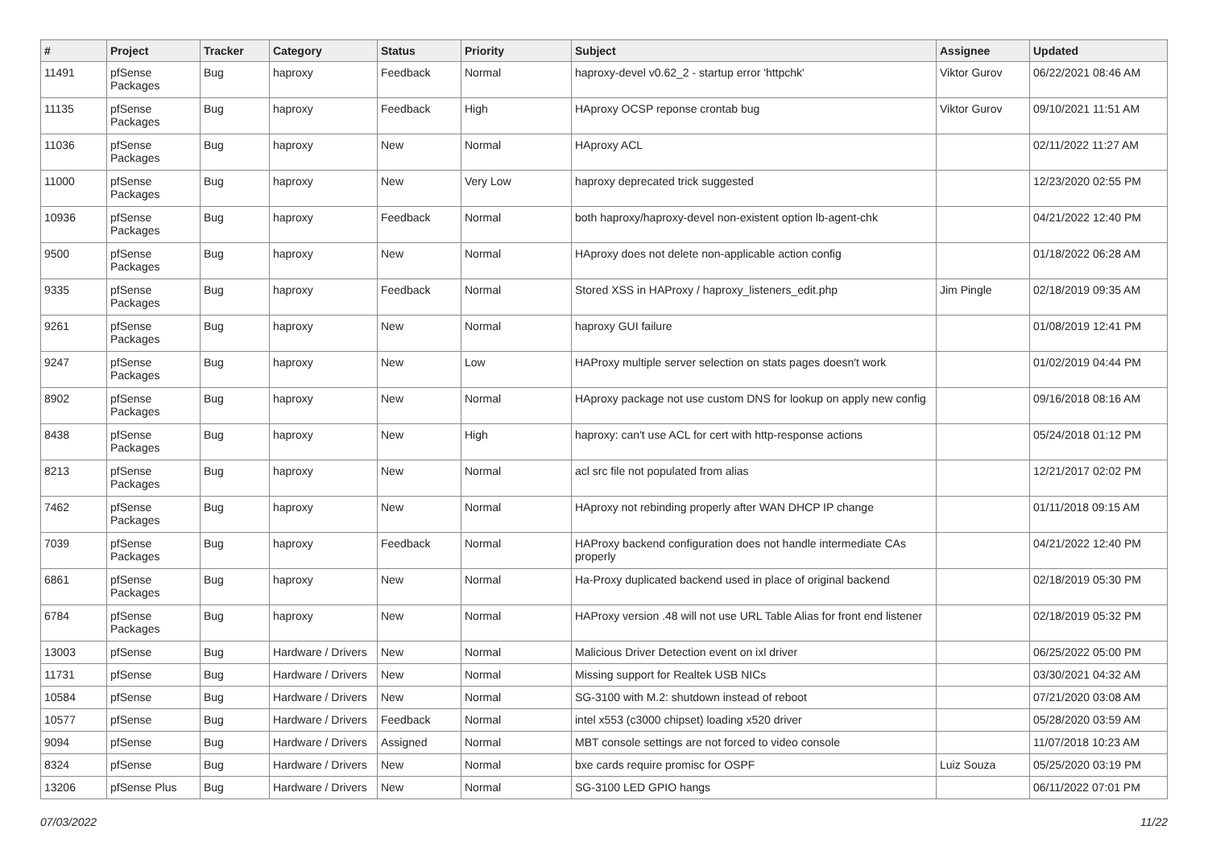| # | Project | Tracker | Category | Status | Priority | Subject | Assignee | Updated |
| --- | --- | --- | --- | --- | --- | --- | --- | --- |
| 11491 | pfSense Packages | Bug | haproxy | Feedback | Normal | haproxy-devel v0.62_2 - startup error 'httpchk' | Viktor Gurov | 06/22/2021 08:46 AM |
| 11135 | pfSense Packages | Bug | haproxy | Feedback | High | HAproxy OCSP reponse crontab bug | Viktor Gurov | 09/10/2021 11:51 AM |
| 11036 | pfSense Packages | Bug | haproxy | New | Normal | HAproxy ACL | | 02/11/2022 11:27 AM |
| 11000 | pfSense Packages | Bug | haproxy | New | Very Low | haproxy deprecated trick suggested | | 12/23/2020 02:55 PM |
| 10936 | pfSense Packages | Bug | haproxy | Feedback | Normal | both haproxy/haproxy-devel non-existent option lb-agent-chk | | 04/21/2022 12:40 PM |
| 9500 | pfSense Packages | Bug | haproxy | New | Normal | HAproxy does not delete non-applicable action config | | 01/18/2022 06:28 AM |
| 9335 | pfSense Packages | Bug | haproxy | Feedback | Normal | Stored XSS in HAProxy / haproxy_listeners_edit.php | Jim Pingle | 02/18/2019 09:35 AM |
| 9261 | pfSense Packages | Bug | haproxy | New | Normal | haproxy GUI failure | | 01/08/2019 12:41 PM |
| 9247 | pfSense Packages | Bug | haproxy | New | Low | HAProxy multiple server selection on stats pages doesn't work | | 01/02/2019 04:44 PM |
| 8902 | pfSense Packages | Bug | haproxy | New | Normal | HAproxy package not use custom DNS for lookup on apply new config | | 09/16/2018 08:16 AM |
| 8438 | pfSense Packages | Bug | haproxy | New | High | haproxy: can't use ACL for cert with http-response actions | | 05/24/2018 01:12 PM |
| 8213 | pfSense Packages | Bug | haproxy | New | Normal | acl src file not populated from alias | | 12/21/2017 02:02 PM |
| 7462 | pfSense Packages | Bug | haproxy | New | Normal | HAproxy not rebinding properly after WAN DHCP IP change | | 01/11/2018 09:15 AM |
| 7039 | pfSense Packages | Bug | haproxy | Feedback | Normal | HAProxy backend configuration does not handle intermediate CAs properly | | 04/21/2022 12:40 PM |
| 6861 | pfSense Packages | Bug | haproxy | New | Normal | Ha-Proxy duplicated backend used in place of original backend | | 02/18/2019 05:30 PM |
| 6784 | pfSense Packages | Bug | haproxy | New | Normal | HAProxy version .48 will not use URL Table Alias for front end listener | | 02/18/2019 05:32 PM |
| 13003 | pfSense | Bug | Hardware / Drivers | New | Normal | Malicious Driver Detection event on ixl driver | | 06/25/2022 05:00 PM |
| 11731 | pfSense | Bug | Hardware / Drivers | New | Normal | Missing support for Realtek USB NICs | | 03/30/2021 04:32 AM |
| 10584 | pfSense | Bug | Hardware / Drivers | New | Normal | SG-3100 with M.2: shutdown instead of reboot | | 07/21/2020 03:08 AM |
| 10577 | pfSense | Bug | Hardware / Drivers | Feedback | Normal | intel x553 (c3000 chipset) loading x520 driver | | 05/28/2020 03:59 AM |
| 9094 | pfSense | Bug | Hardware / Drivers | Assigned | Normal | MBT console settings are not forced to video console | | 11/07/2018 10:23 AM |
| 8324 | pfSense | Bug | Hardware / Drivers | New | Normal | bxe cards require promisc for OSPF | Luiz Souza | 05/25/2020 03:19 PM |
| 13206 | pfSense Plus | Bug | Hardware / Drivers | New | Normal | SG-3100 LED GPIO hangs | | 06/11/2022 07:01 PM |
07/03/2022 11/22